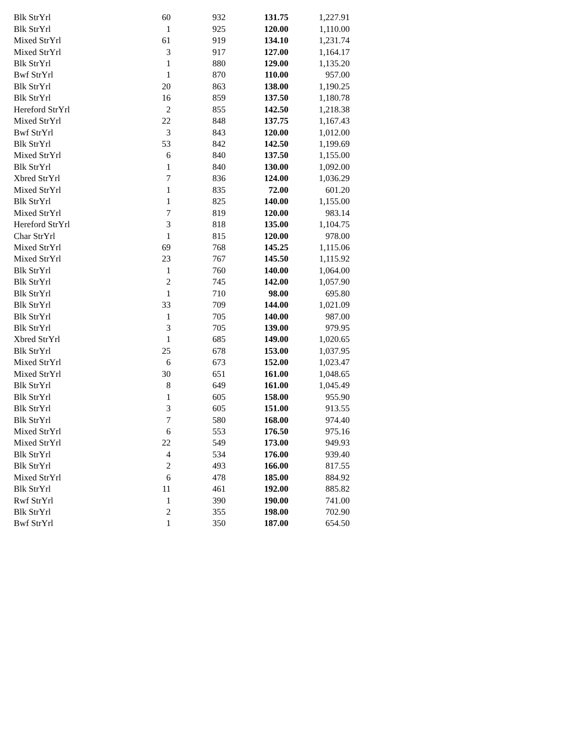| Blk StrYrl | 60 | 932 | 131.75 | 1,227.91 |
| Blk StrYrl | 1 | 925 | 120.00 | 1,110.00 |
| Mixed StrYrl | 61 | 919 | 134.10 | 1,231.74 |
| Mixed StrYrl | 3 | 917 | 127.00 | 1,164.17 |
| Blk StrYrl | 1 | 880 | 129.00 | 1,135.20 |
| Bwf StrYrl | 1 | 870 | 110.00 | 957.00 |
| Blk StrYrl | 20 | 863 | 138.00 | 1,190.25 |
| Blk StrYrl | 16 | 859 | 137.50 | 1,180.78 |
| Hereford StrYrl | 2 | 855 | 142.50 | 1,218.38 |
| Mixed StrYrl | 22 | 848 | 137.75 | 1,167.43 |
| Bwf StrYrl | 3 | 843 | 120.00 | 1,012.00 |
| Blk StrYrl | 53 | 842 | 142.50 | 1,199.69 |
| Mixed StrYrl | 6 | 840 | 137.50 | 1,155.00 |
| Blk StrYrl | 1 | 840 | 130.00 | 1,092.00 |
| Xbred StrYrl | 7 | 836 | 124.00 | 1,036.29 |
| Mixed StrYrl | 1 | 835 | 72.00 | 601.20 |
| Blk StrYrl | 1 | 825 | 140.00 | 1,155.00 |
| Mixed StrYrl | 7 | 819 | 120.00 | 983.14 |
| Hereford StrYrl | 3 | 818 | 135.00 | 1,104.75 |
| Char StrYrl | 1 | 815 | 120.00 | 978.00 |
| Mixed StrYrl | 69 | 768 | 145.25 | 1,115.06 |
| Mixed StrYrl | 23 | 767 | 145.50 | 1,115.92 |
| Blk StrYrl | 1 | 760 | 140.00 | 1,064.00 |
| Blk StrYrl | 2 | 745 | 142.00 | 1,057.90 |
| Blk StrYrl | 1 | 710 | 98.00 | 695.80 |
| Blk StrYrl | 33 | 709 | 144.00 | 1,021.09 |
| Blk StrYrl | 1 | 705 | 140.00 | 987.00 |
| Blk StrYrl | 3 | 705 | 139.00 | 979.95 |
| Xbred StrYrl | 1 | 685 | 149.00 | 1,020.65 |
| Blk StrYrl | 25 | 678 | 153.00 | 1,037.95 |
| Mixed StrYrl | 6 | 673 | 152.00 | 1,023.47 |
| Mixed StrYrl | 30 | 651 | 161.00 | 1,048.65 |
| Blk StrYrl | 8 | 649 | 161.00 | 1,045.49 |
| Blk StrYrl | 1 | 605 | 158.00 | 955.90 |
| Blk StrYrl | 3 | 605 | 151.00 | 913.55 |
| Blk StrYrl | 7 | 580 | 168.00 | 974.40 |
| Mixed StrYrl | 6 | 553 | 176.50 | 975.16 |
| Mixed StrYrl | 22 | 549 | 173.00 | 949.93 |
| Blk StrYrl | 4 | 534 | 176.00 | 939.40 |
| Blk StrYrl | 2 | 493 | 166.00 | 817.55 |
| Mixed StrYrl | 6 | 478 | 185.00 | 884.92 |
| Blk StrYrl | 11 | 461 | 192.00 | 885.82 |
| Rwf StrYrl | 1 | 390 | 190.00 | 741.00 |
| Blk StrYrl | 2 | 355 | 198.00 | 702.90 |
| Bwf StrYrl | 1 | 350 | 187.00 | 654.50 |